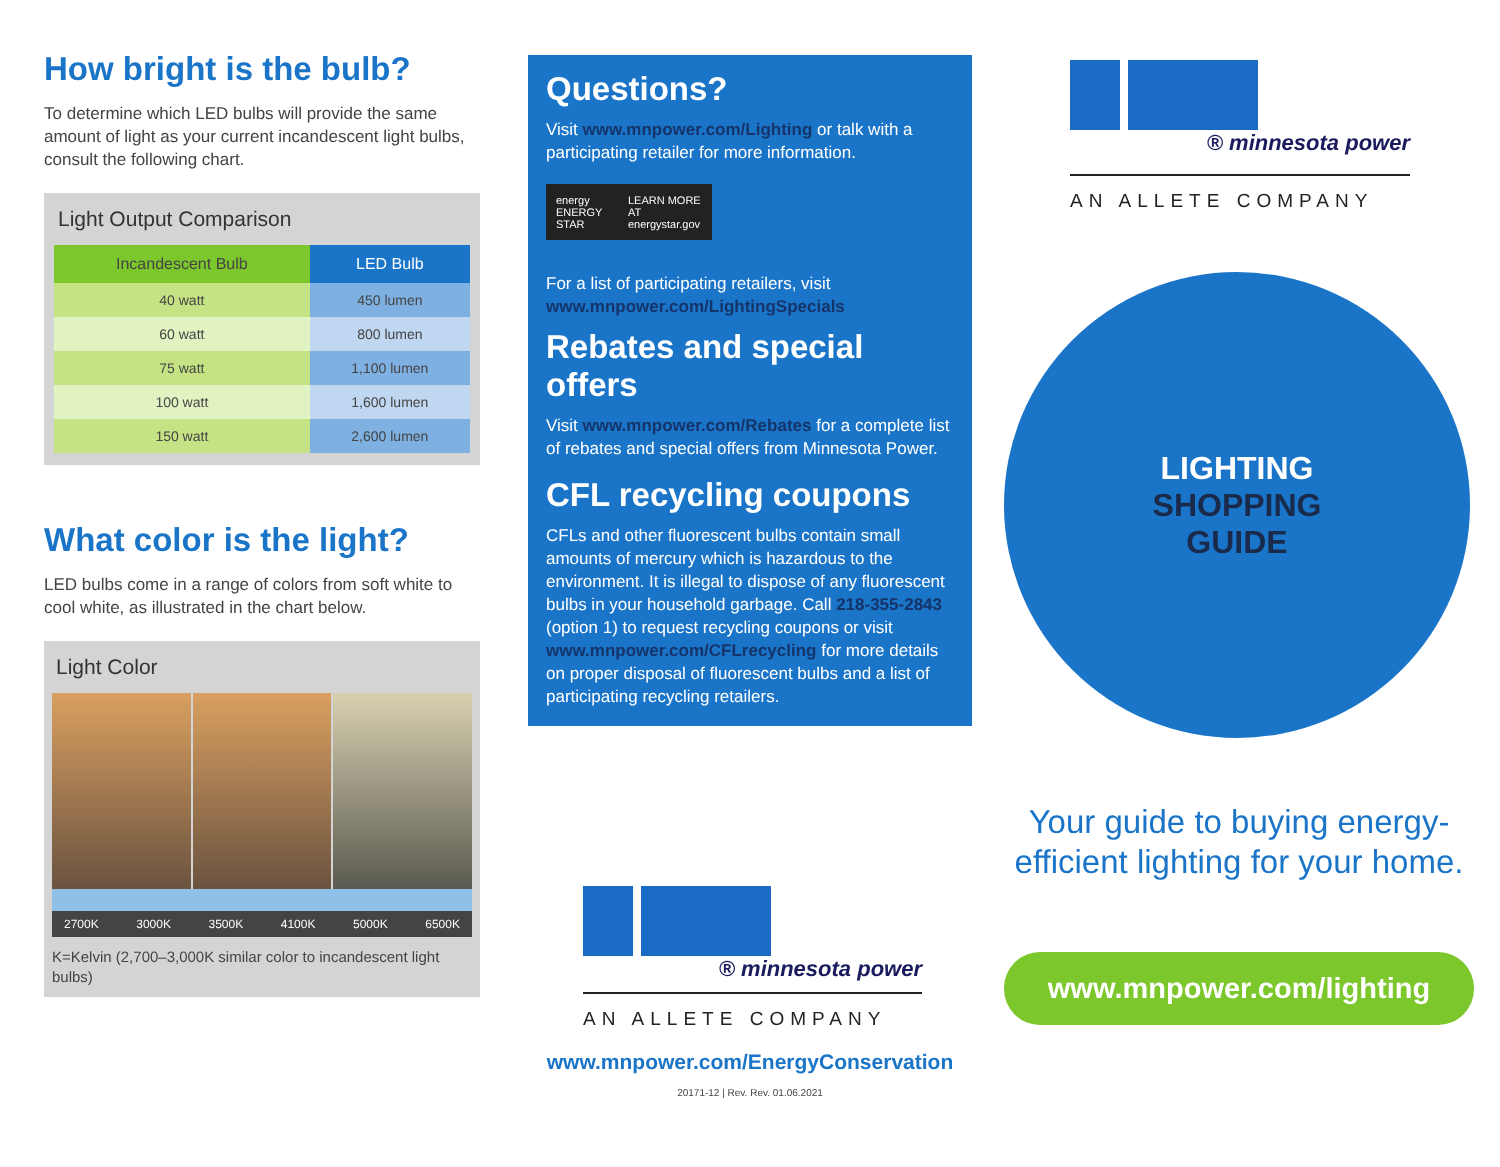How bright is the bulb?
To determine which LED bulbs will provide the same amount of light as your current incandescent light bulbs, consult the following chart.
Light Output Comparison
| Incandescent Bulb | LED Bulb |
| --- | --- |
| 40 watt | 450 lumen |
| 60 watt | 800 lumen |
| 75 watt | 1,100 lumen |
| 100 watt | 1,600 lumen |
| 150 watt | 2,600 lumen |
What color is the light?
LED bulbs come in a range of colors from soft white to cool white, as illustrated in the chart below.
Light Color
2700K 3000K 3500K 4100K 5000K 6500K
K=Kelvin (2,700–3,000K similar color to incandescent light bulbs)
Questions?
Visit www.mnpower.com/Lighting or talk with a participating retailer for more information.
energy ENERGY STAR LEARN MORE AT energystar.gov
For a list of participating retailers, visit www.mnpower.com/LightingSpecials
Rebates and special offers
Visit www.mnpower.com/Rebates for a complete list of rebates and special offers from Minnesota Power.
CFL recycling coupons
CFLs and other fluorescent bulbs contain small amounts of mercury which is hazardous to the environment. It is illegal to dispose of any fluorescent bulbs in your household garbage. Call 218-355-2843 (option 1) to request recycling coupons or visit www.mnpower.com/CFLrecycling for more details on proper disposal of fluorescent bulbs and a list of participating recycling retailers.
® minnesota power
AN ALLETE COMPANY
www.mnpower.com/EnergyConservation
20171-12 | Rev. Rev. 01.06.2021
® minnesota power
AN ALLETE COMPANY
LIGHTING
SHOPPING
GUIDE
Your guide to buying energy-efficient lighting for your home.
www.mnpower.com/lighting